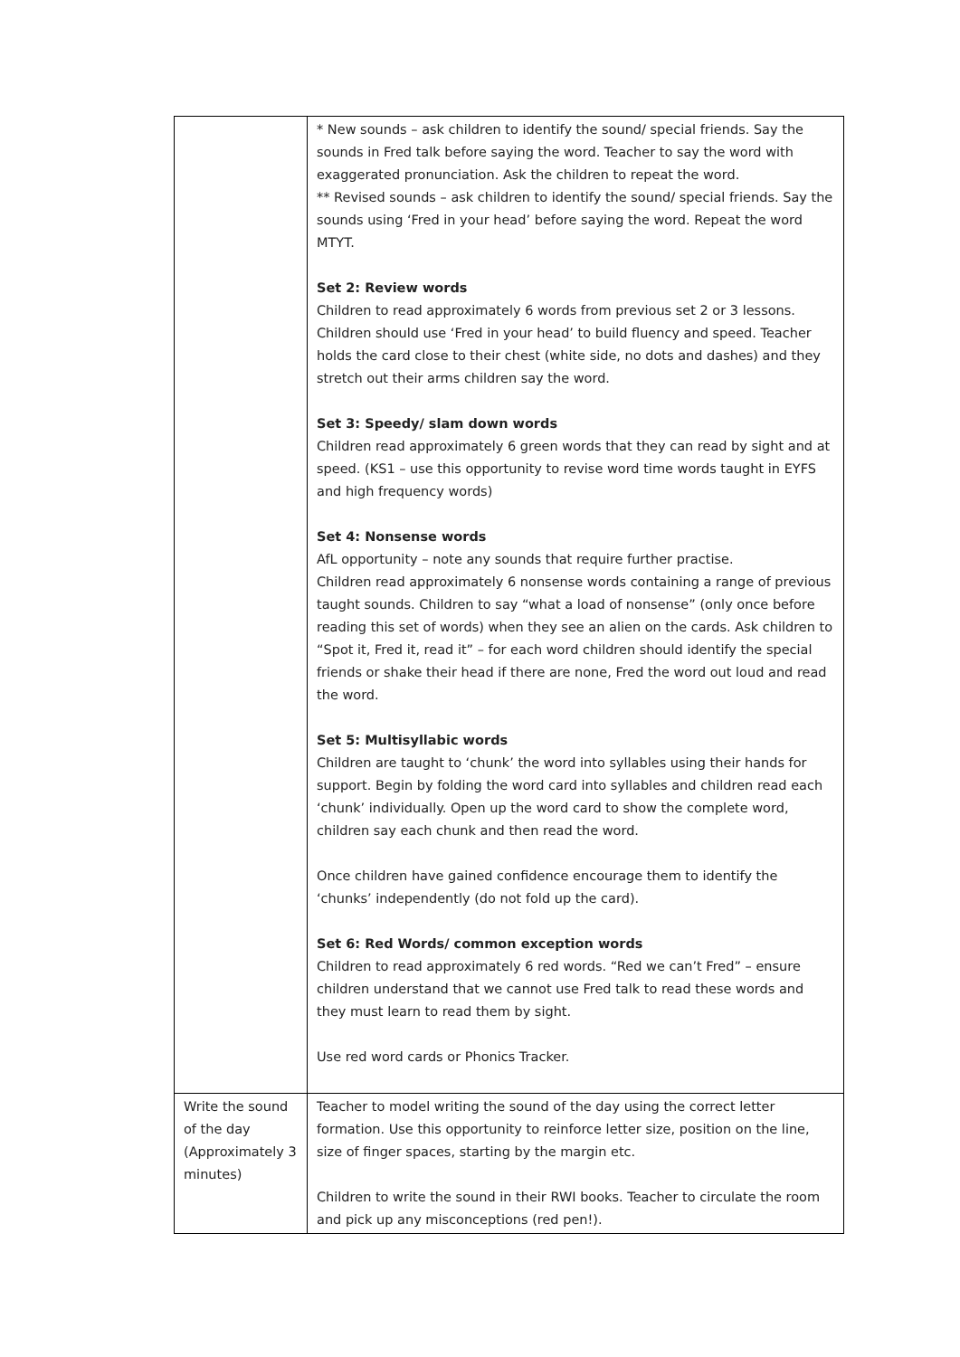| | * New sounds – ask children to identify the sound/ special friends. Say the sounds in Fred talk before saying the word. Teacher to say the word with exaggerated pronunciation. Ask the children to repeat the word. ** Revised sounds – ask children to identify the sound/ special friends. Say the sounds using ‘Fred in your head’ before saying the word. Repeat the word MTYT. Set 2: Review words Children to read approximately 6 words from previous set 2 or 3 lessons. Children should use ‘Fred in your head’ to build fluency and speed. Teacher holds the card close to their chest (white side, no dots and dashes) and they stretch out their arms children say the word. Set 3: Speedy/ slam down words Children read approximately 6 green words that they can read by sight and at speed. (KS1 – use this opportunity to revise word time words taught in EYFS and high frequency words) Set 4: Nonsense words AfL opportunity – note any sounds that require further practise. Children read approximately 6 nonsense words containing a range of previous taught sounds. Children to say “what a load of nonsense” (only once before reading this set of words) when they see an alien on the cards. Ask children to “Spot it, Fred it, read it” – for each word children should identify the special friends or shake their head if there are none, Fred the word out loud and read the word. Set 5: Multisyllabic words Children are taught to ‘chunk’ the word into syllables using their hands for support. Begin by folding the word card into syllables and children read each ‘chunk’ individually. Open up the word card to show the complete word, children say each chunk and then read the word. Once children have gained confidence encourage them to identify the ‘chunks’ independently (do not fold up the card). Set 6: Red Words/ common exception words Children to read approximately 6 red words. “Red we can’t Fred” – ensure children understand that we cannot use Fred talk to read these words and they must learn to read them by sight. Use red word cards or Phonics Tracker. |
| Write the sound of the day (Approximately 3 minutes) | Teacher to model writing the sound of the day using the correct letter formation. Use this opportunity to reinforce letter size, position on the line, size of finger spaces, starting by the margin etc. Children to write the sound in their RWI books. Teacher to circulate the room and pick up any misconceptions (red pen!). |